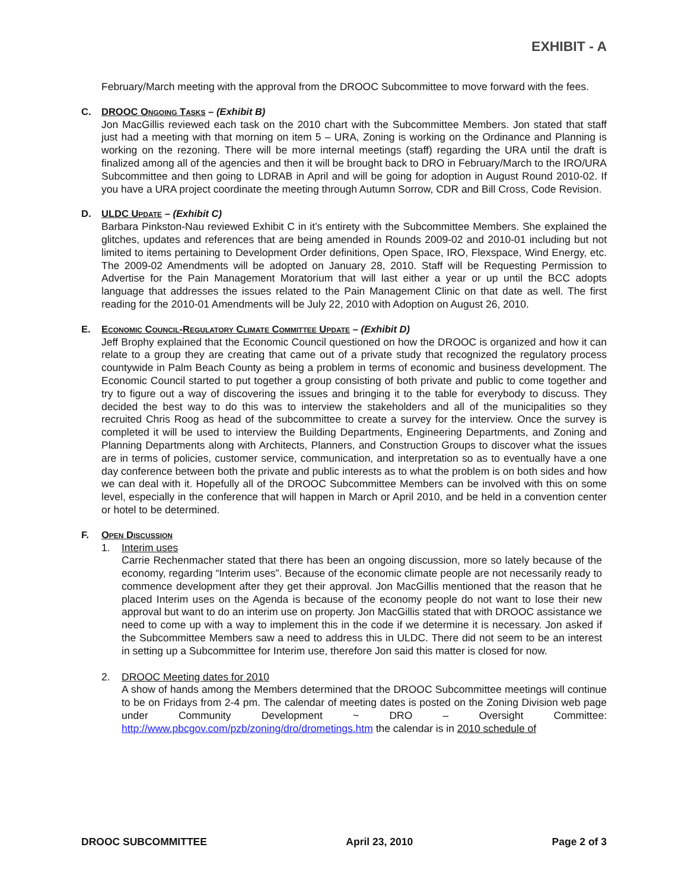EXHIBIT - A
February/March meeting with the approval from the DROOC Subcommittee to move forward with the fees.
C. DROOC Ongoing Tasks – (Exhibit B)
Jon MacGillis reviewed each task on the 2010 chart with the Subcommittee Members. Jon stated that staff just had a meeting with that morning on item 5 – URA, Zoning is working on the Ordinance and Planning is working on the rezoning. There will be more internal meetings (staff) regarding the URA until the draft is finalized among all of the agencies and then it will be brought back to DRO in February/March to the IRO/URA Subcommittee and then going to LDRAB in April and will be going for adoption in August Round 2010-02. If you have a URA project coordinate the meeting through Autumn Sorrow, CDR and Bill Cross, Code Revision.
D. ULDC Update – (Exhibit C)
Barbara Pinkston-Nau reviewed Exhibit C in it’s entirety with the Subcommittee Members. She explained the glitches, updates and references that are being amended in Rounds 2009-02 and 2010-01 including but not limited to items pertaining to Development Order definitions, Open Space, IRO, Flexspace, Wind Energy, etc. The 2009-02 Amendments will be adopted on January 28, 2010. Staff will be Requesting Permission to Advertise for the Pain Management Moratorium that will last either a year or up until the BCC adopts language that addresses the issues related to the Pain Management Clinic on that date as well. The first reading for the 2010-01 Amendments will be July 22, 2010 with Adoption on August 26, 2010.
E. Economic Council-Regulatory Climate Committee Update – (Exhibit D)
Jeff Brophy explained that the Economic Council questioned on how the DROOC is organized and how it can relate to a group they are creating that came out of a private study that recognized the regulatory process countywide in Palm Beach County as being a problem in terms of economic and business development. The Economic Council started to put together a group consisting of both private and public to come together and try to figure out a way of discovering the issues and bringing it to the table for everybody to discuss. They decided the best way to do this was to interview the stakeholders and all of the municipalities so they recruited Chris Roog as head of the subcommittee to create a survey for the interview. Once the survey is completed it will be used to interview the Building Departments, Engineering Departments, and Zoning and Planning Departments along with Architects, Planners, and Construction Groups to discover what the issues are in terms of policies, customer service, communication, and interpretation so as to eventually have a one day conference between both the private and public interests as to what the problem is on both sides and how we can deal with it. Hopefully all of the DROOC Subcommittee Members can be involved with this on some level, especially in the conference that will happen in March or April 2010, and be held in a convention center or hotel to be determined.
F. Open Discussion
1. Interim uses
Carrie Rechenmacher stated that there has been an ongoing discussion, more so lately because of the economy, regarding “Interim uses”. Because of the economic climate people are not necessarily ready to commence development after they get their approval. Jon MacGillis mentioned that the reason that he placed Interim uses on the Agenda is because of the economy people do not want to lose their new approval but want to do an interim use on property. Jon MacGillis stated that with DROOC assistance we need to come up with a way to implement this in the code if we determine it is necessary. Jon asked if the Subcommittee Members saw a need to address this in ULDC. There did not seem to be an interest in setting up a Subcommittee for Interim use, therefore Jon said this matter is closed for now.
2. DROOC Meeting dates for 2010
A show of hands among the Members determined that the DROOC Subcommittee meetings will continue to be on Fridays from 2-4 pm. The calendar of meeting dates is posted on the Zoning Division web page under Community Development ~ DRO – Oversight Committee: http://www.pbcgov.com/pzb/zoning/dro/drometings.htm the calendar is in 2010 schedule of
DROOC SUBCOMMITTEE April 23, 2010 Page 2 of 3